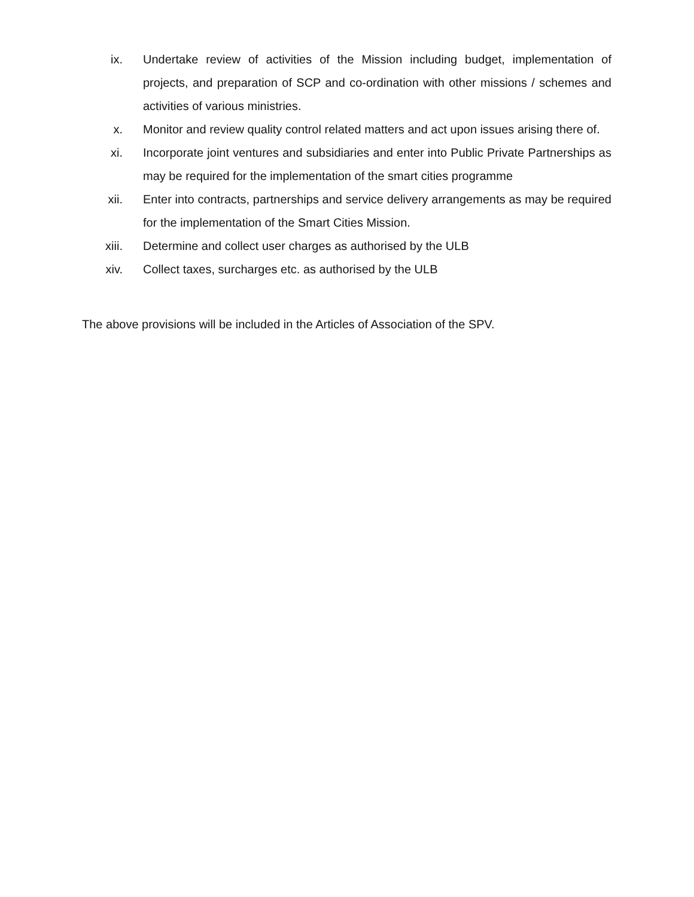ix. Undertake review of activities of the Mission including budget, implementation of projects, and preparation of SCP and co-ordination with other missions / schemes and activities of various ministries.
x. Monitor and review quality control related matters and act upon issues arising there of.
xi. Incorporate joint ventures and subsidiaries and enter into Public Private Partnerships as may be required for the implementation of the smart cities programme
xii. Enter into contracts, partnerships and service delivery arrangements as may be required for the implementation of the Smart Cities Mission.
xiii. Determine and collect user charges as authorised by the ULB
xiv. Collect taxes, surcharges etc. as authorised by the ULB
The above provisions will be included in the Articles of Association of the SPV.